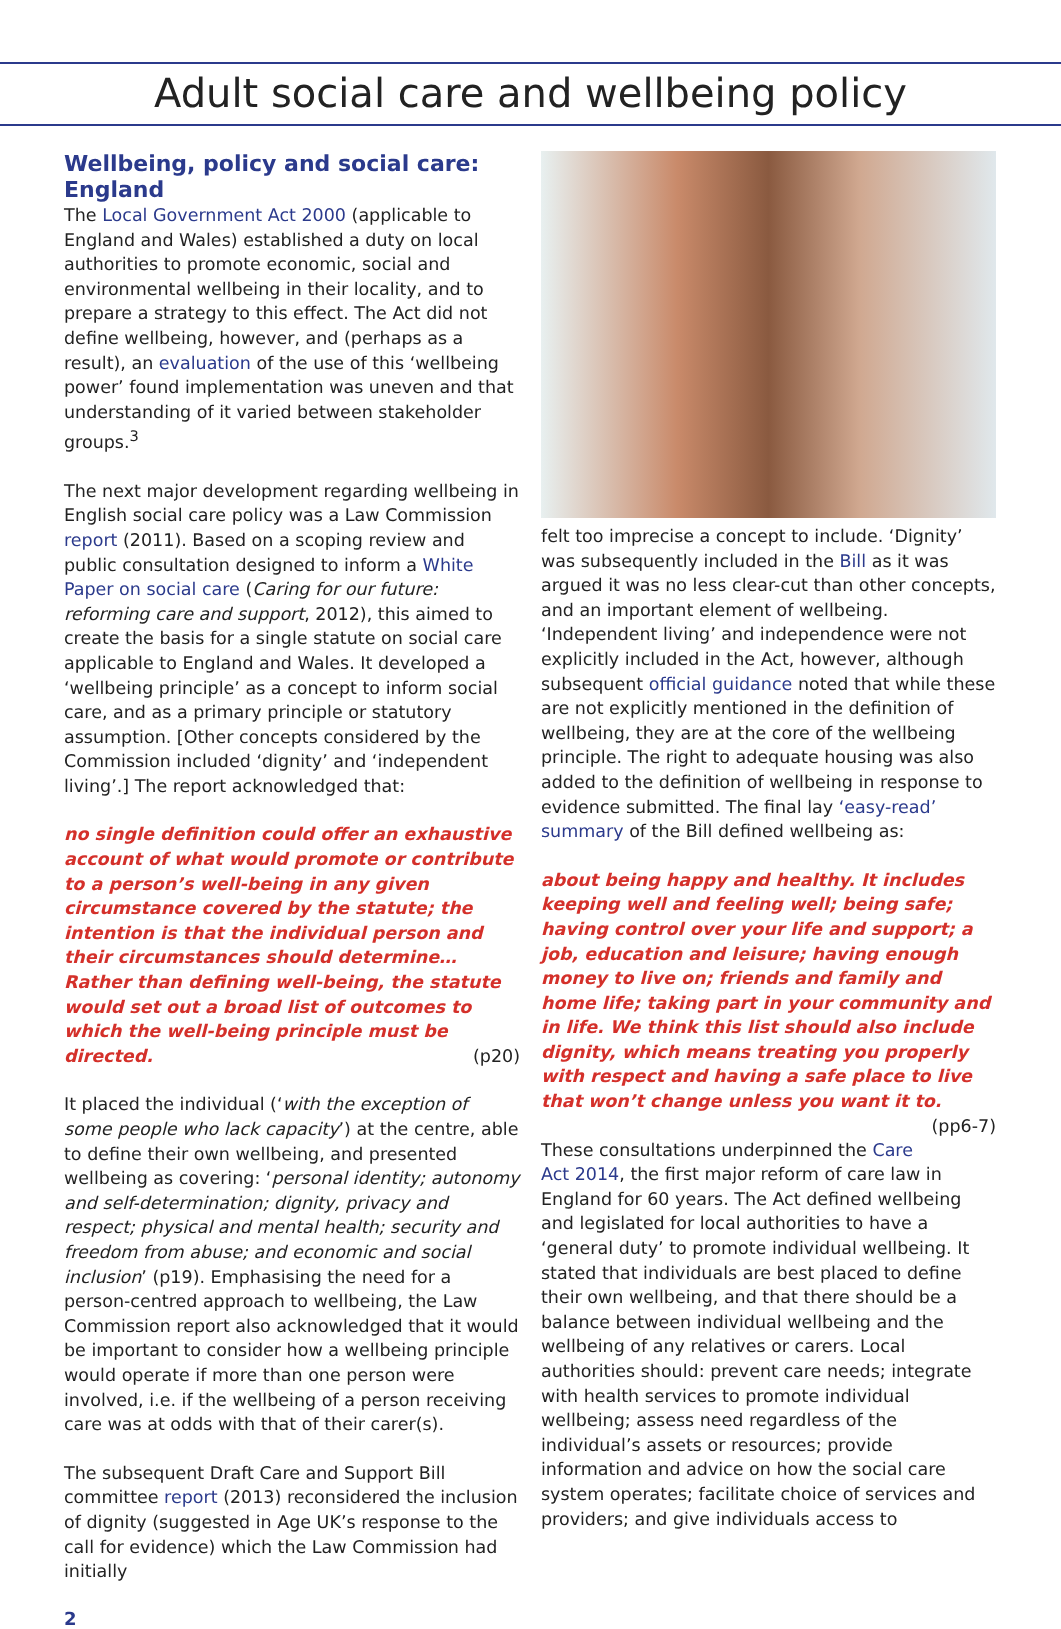Adult social care and wellbeing policy
Wellbeing, policy and social care: England
The Local Government Act 2000 (applicable to England and Wales) established a duty on local authorities to promote economic, social and environmental wellbeing in their locality, and to prepare a strategy to this effect. The Act did not define wellbeing, however, and (perhaps as a result), an evaluation of the use of this ‘wellbeing power’ found implementation was uneven and that understanding of it varied between stakeholder groups.<sup>3</sup>
The next major development regarding wellbeing in English social care policy was a Law Commission report (2011). Based on a scoping review and public consultation designed to inform a White Paper on social care (Caring for our future: reforming care and support, 2012), this aimed to create the basis for a single statute on social care applicable to England and Wales. It developed a ‘wellbeing principle’ as a concept to inform social care, and as a primary principle or statutory assumption. [Other concepts considered by the Commission included ‘dignity’ and ‘independent living’.] The report acknowledged that:
no single definition could offer an exhaustive account of what would promote or contribute to a person’s well-being in any given circumstance covered by the statute; the intention is that the individual person and their circumstances should determine… Rather than defining well-being, the statute would set out a broad list of outcomes to which the well-being principle must be directed. (p20)
It placed the individual (‘with the exception of some people who lack capacity’) at the centre, able to define their own wellbeing, and presented wellbeing as covering: ‘personal identity; autonomy and self-determination; dignity, privacy and respect; physical and mental health; security and freedom from abuse; and economic and social inclusion’ (p19). Emphasising the need for a person-centred approach to wellbeing, the Law Commission report also acknowledged that it would be important to consider how a wellbeing principle would operate if more than one person were involved, i.e. if the wellbeing of a person receiving care was at odds with that of their carer(s).
The subsequent Draft Care and Support Bill committee report (2013) reconsidered the inclusion of dignity (suggested in Age UK’s response to the call for evidence) which the Law Commission had initially
felt too imprecise a concept to include. ‘Dignity’ was subsequently included in the Bill as it was argued it was no less clear-cut than other concepts, and an important element of wellbeing. ‘Independent living’ and independence were not explicitly included in the Act, however, although subsequent official guidance noted that while these are not explicitly mentioned in the definition of wellbeing, they are at the core of the wellbeing principle. The right to adequate housing was also added to the definition of wellbeing in response to evidence submitted. The final lay ‘easy-read’ summary of the Bill defined wellbeing as:
about being happy and healthy. It includes keeping well and feeling well; being safe; having control over your life and support; a job, education and leisure; having enough money to live on; friends and family and home life; taking part in your community and in life. We think this list should also include dignity, which means treating you properly with respect and having a safe place to live that won’t change unless you want it to. (pp6-7)
These consultations underpinned the Care Act 2014, the first major reform of care law in England for 60 years. The Act defined wellbeing and legislated for local authorities to have a ‘general duty’ to promote individual wellbeing. It stated that individuals are best placed to define their own wellbeing, and that there should be a balance between individual wellbeing and the wellbeing of any relatives or carers. Local authorities should: prevent care needs; integrate with health services to promote individual wellbeing; assess need regardless of the individual’s assets or resources; provide information and advice on how the social care system operates; facilitate choice of services and providers; and give individuals access to
2